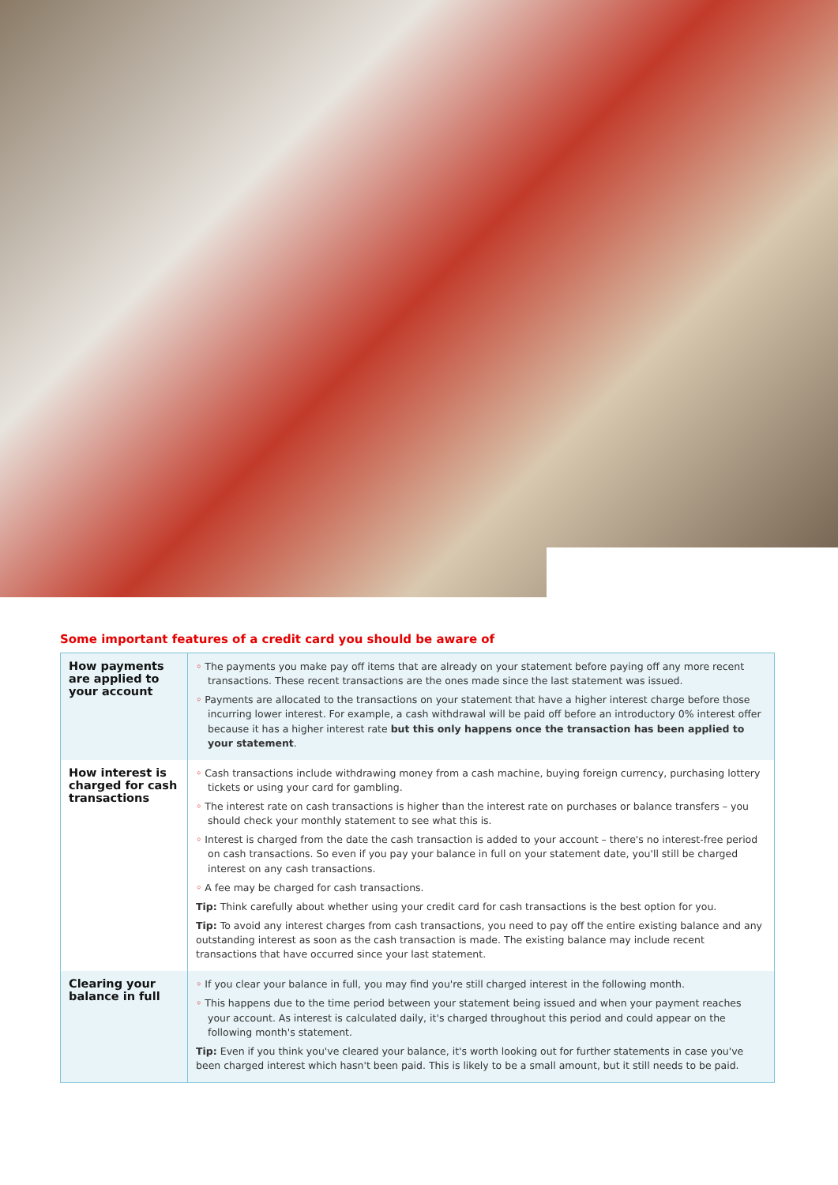Some important features of a credit card you should be aware of
| How payments are applied to your account | ◦ The payments you make pay off items that are already on your statement before paying off any more recent transactions. These recent transactions are the ones made since the last statement was issued. ◦ Payments are allocated to the transactions on your statement that have a higher interest charge before those incurring lower interest. For example, a cash withdrawal will be paid off before an introductory 0% interest offer because it has a higher interest rate but this only happens once the transaction has been applied to your statement . |
| How interest is charged for cash transactions | ◦ Cash transactions include withdrawing money from a cash machine, buying foreign currency, purchasing lottery tickets or using your card for gambling. ◦ The interest rate on cash transactions is higher than the interest rate on purchases or balance transfers – you should check your monthly statement to see what this is. ◦ Interest is charged from the date the cash transaction is added to your account – there's no interest-free period on cash transactions. So even if you pay your balance in full on your statement date, you'll still be charged interest on any cash transactions. ◦ A fee may be charged for cash transactions. Tip: Think carefully about whether using your credit card for cash transactions is the best option for you. Tip: To avoid any interest charges from cash transactions, you need to pay off the entire existing balance and any outstanding interest as soon as the cash transaction is made. The existing balance may include recent transactions that have occurred since your last statement. |
| Clearing your balance in full | ◦ If you clear your balance in full, you may find you're still charged interest in the following month. ◦ This happens due to the time period between your statement being issued and when your payment reaches your account. As interest is calculated daily, it's charged throughout this period and could appear on the following month's statement. Tip: Even if you think you've cleared your balance, it's worth looking out for further statements in case you've been charged interest which hasn't been paid. This is likely to be a small amount, but it still needs to be paid. |